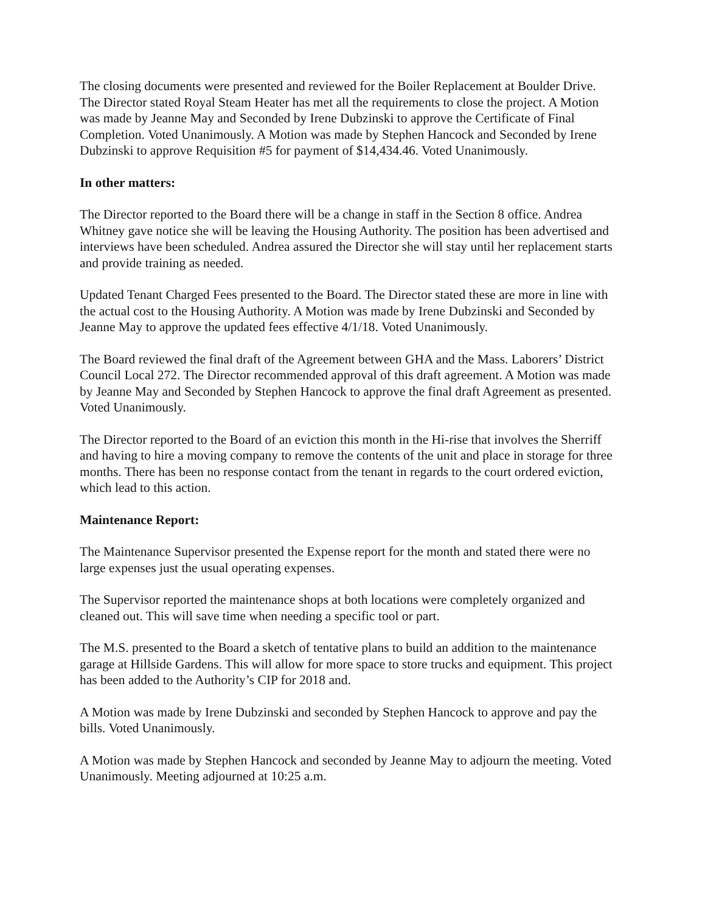The closing documents were presented and reviewed for the Boiler Replacement at Boulder Drive. The Director stated Royal Steam Heater has met all the requirements to close the project. A Motion was made by Jeanne May and Seconded by Irene Dubzinski to approve the Certificate of Final Completion. Voted Unanimously. A Motion was made by Stephen Hancock and Seconded by Irene Dubzinski to approve Requisition #5 for payment of $14,434.46. Voted Unanimously.
In other matters:
The Director reported to the Board there will be a change in staff in the Section 8 office. Andrea Whitney gave notice she will be leaving the Housing Authority. The position has been advertised and interviews have been scheduled. Andrea assured the Director she will stay until her replacement starts and provide training as needed.
Updated Tenant Charged Fees presented to the Board. The Director stated these are more in line with the actual cost to the Housing Authority. A Motion was made by Irene Dubzinski and Seconded by Jeanne May to approve the updated fees effective 4/1/18. Voted Unanimously.
The Board reviewed the final draft of the Agreement between GHA and the Mass. Laborers’ District Council Local 272. The Director recommended approval of this draft agreement. A Motion was made by Jeanne May and Seconded by Stephen Hancock to approve the final draft Agreement as presented. Voted Unanimously.
The Director reported to the Board of an eviction this month in the Hi-rise that involves the Sherriff and having to hire a moving company to remove the contents of the unit and place in storage for three months. There has been no response contact from the tenant in regards to the court ordered eviction, which lead to this action.
Maintenance Report:
The Maintenance Supervisor presented the Expense report for the month and stated there were no large expenses just the usual operating expenses.
The Supervisor reported the maintenance shops at both locations were completely organized and cleaned out. This will save time when needing a specific tool or part.
The M.S. presented to the Board a sketch of tentative plans to build an addition to the maintenance garage at Hillside Gardens. This will allow for more space to store trucks and equipment. This project has been added to the Authority’s CIP for 2018 and.
A Motion was made by Irene Dubzinski and seconded by Stephen Hancock to approve and pay the bills. Voted Unanimously.
A Motion was made by Stephen Hancock and seconded by Jeanne May to adjourn the meeting. Voted Unanimously. Meeting adjourned at 10:25 a.m.